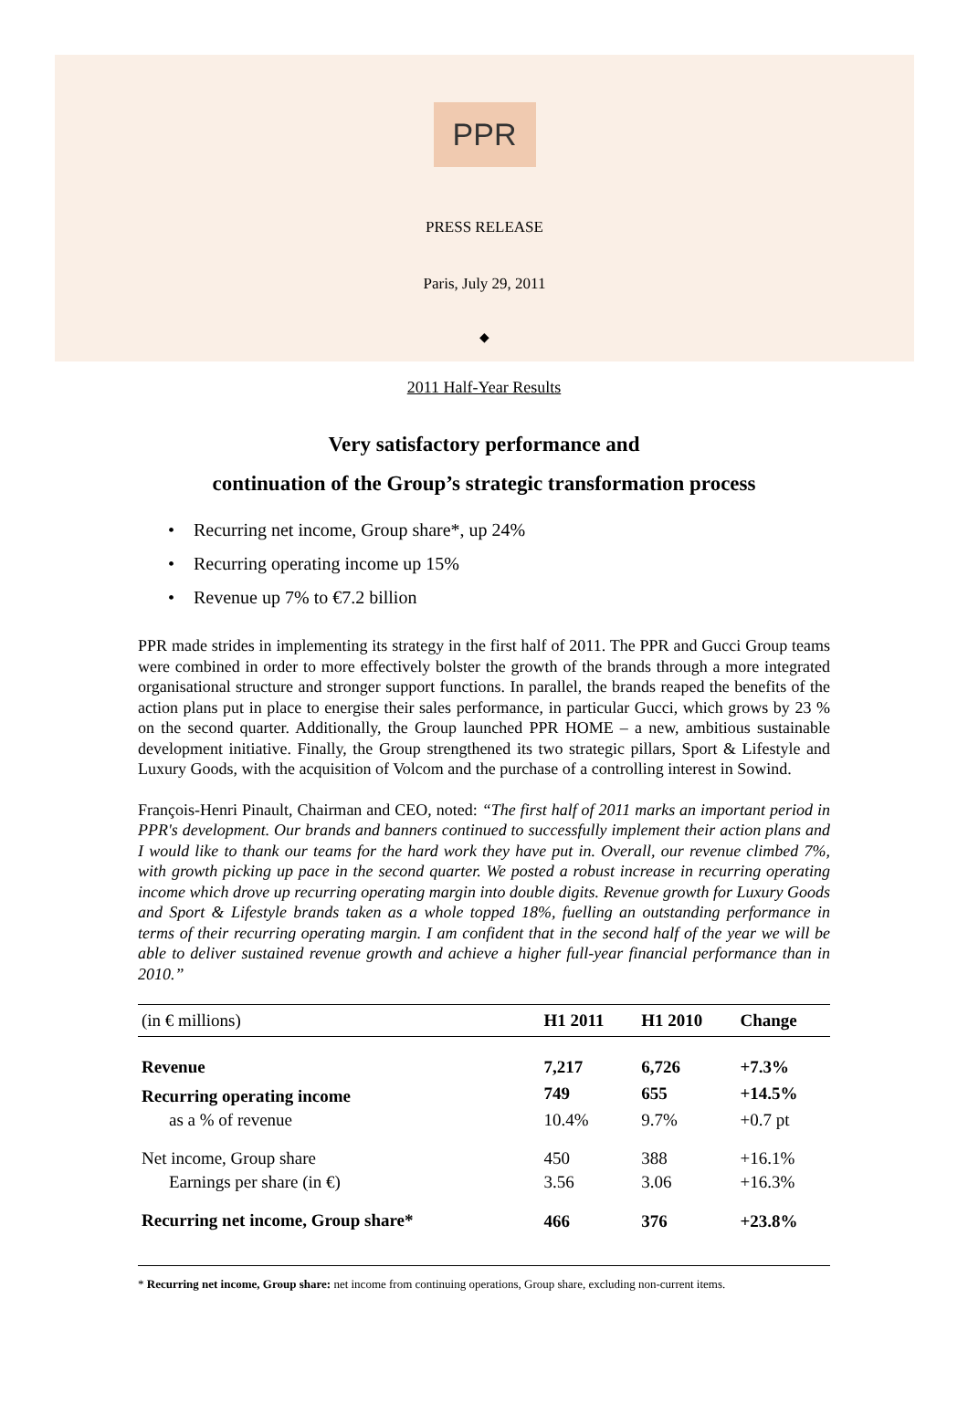PPR
PRESS RELEASE
Paris, July 29, 2011
◆
2011 Half-Year Results
Very satisfactory performance and
continuation of the Group’s strategic transformation process
• Recurring net income, Group share*, up 24%
• Recurring operating income up 15%
• Revenue up 7% to €7.2 billion
PPR made strides in implementing its strategy in the first half of 2011. The PPR and Gucci Group teams were combined in order to more effectively bolster the growth of the brands through a more integrated organisational structure and stronger support functions. In parallel, the brands reaped the benefits of the action plans put in place to energise their sales performance, in particular Gucci, which grows by 23 % on the second quarter. Additionally, the Group launched PPR HOME – a new, ambitious sustainable development initiative. Finally, the Group strengthened its two strategic pillars, Sport & Lifestyle and Luxury Goods, with the acquisition of Volcom and the purchase of a controlling interest in Sowind.
François-Henri Pinault, Chairman and CEO, noted: “The first half of 2011 marks an important period in PPR's development. Our brands and banners continued to successfully implement their action plans and I would like to thank our teams for the hard work they have put in. Overall, our revenue climbed 7%, with growth picking up pace in the second quarter. We posted a robust increase in recurring operating income which drove up recurring operating margin into double digits. Revenue growth for Luxury Goods and Sport & Lifestyle brands taken as a whole topped 18%, fuelling an outstanding performance in terms of their recurring operating margin. I am confident that in the second half of the year we will be able to deliver sustained revenue growth and achieve a higher full-year financial performance than in 2010.”
| (in € millions) | H1 2011 | H1 2010 | Change |
| --- | --- | --- | --- |
| Revenue | 7,217 | 6,726 | +7.3% |
| Recurring operating income | 749 | 655 | +14.5% |
| as a % of revenue | 10.4% | 9.7% | +0.7 pt |
| Net income, Group share | 450 | 388 | +16.1% |
| Earnings per share (in €) | 3.56 | 3.06 | +16.3% |
| Recurring net income, Group share* | 466 | 376 | +23.8% |
* Recurring net income, Group share: net income from continuing operations, Group share, excluding non-current items.